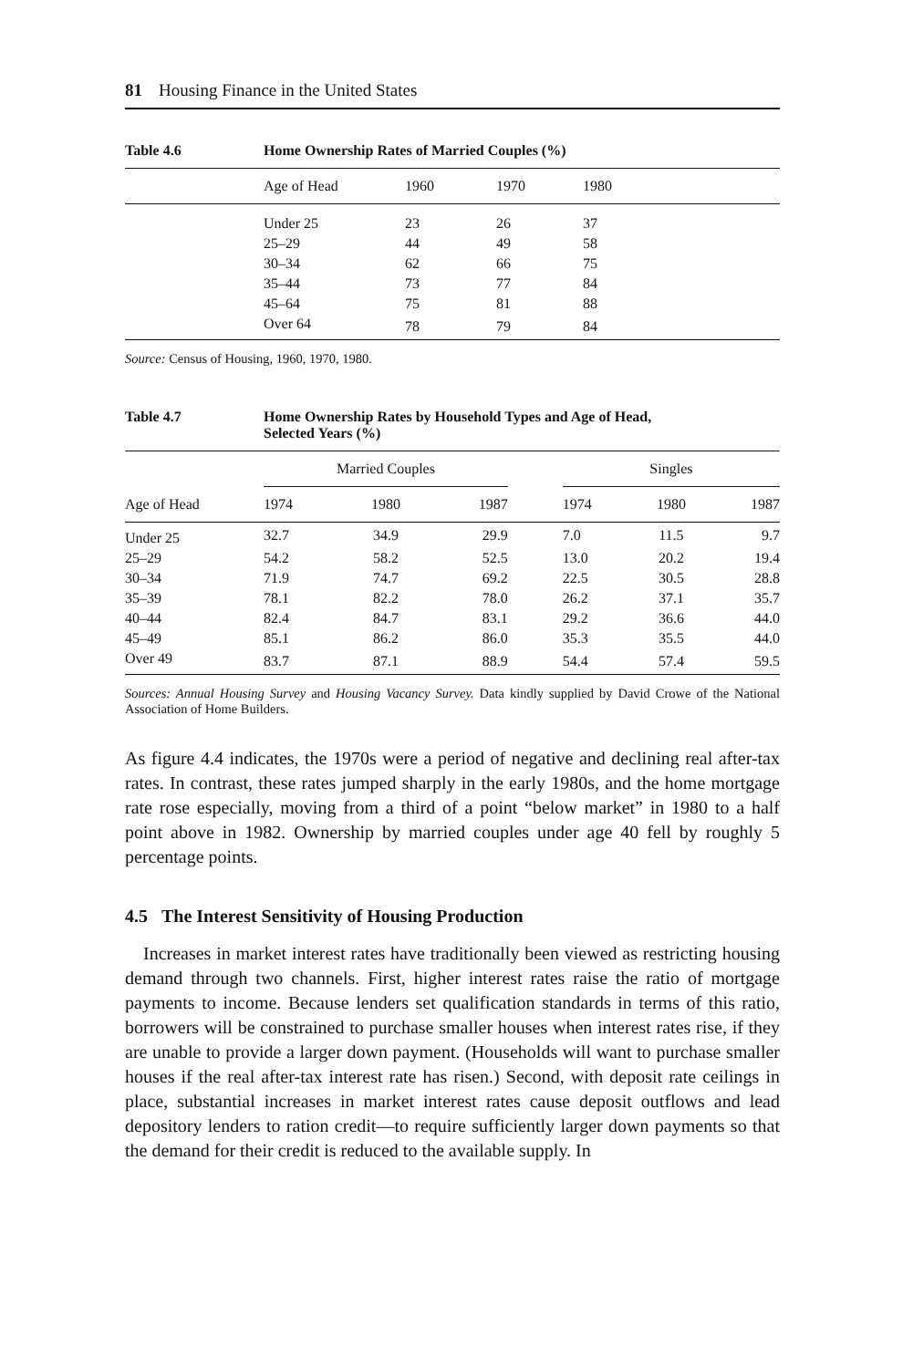81 Housing Finance in the United States
Table 4.6 Home Ownership Rates of Married Couples (%)
| | Age of Head | 1960 | 1970 | 1980 |
| --- | --- | --- | --- | --- |
| | Under 25 | 23 | 26 | 37 |
| | 25–29 | 44 | 49 | 58 |
| | 30–34 | 62 | 66 | 75 |
| | 35–44 | 73 | 77 | 84 |
| | 45–64 | 75 | 81 | 88 |
| | Over 64 | 78 | 79 | 84 |
Source: Census of Housing, 1960, 1970, 1980.
Table 4.7 Home Ownership Rates by Household Types and Age of Head,
Selected Years (%)
| | Married Couples | | | | Singles | | |
| --- | --- | --- | --- | --- | --- | --- | --- |
| Age of Head | 1974 | 1980 | 1987 | | 1974 | 1980 | 1987 |
| Under 25 | 32.7 | 34.9 | 29.9 | | 7.0 | 11.5 | 9.7 |
| 25–29 | 54.2 | 58.2 | 52.5 | | 13.0 | 20.2 | 19.4 |
| 30–34 | 71.9 | 74.7 | 69.2 | | 22.5 | 30.5 | 28.8 |
| 35–39 | 78.1 | 82.2 | 78.0 | | 26.2 | 37.1 | 35.7 |
| 40–44 | 82.4 | 84.7 | 83.1 | | 29.2 | 36.6 | 44.0 |
| 45–49 | 85.1 | 86.2 | 86.0 | | 35.3 | 35.5 | 44.0 |
| Over 49 | 83.7 | 87.1 | 88.9 | | 54.4 | 57.4 | 59.5 |
Sources: Annual Housing Survey and Housing Vacancy Survey. Data kindly supplied by David Crowe of the National Association of Home Builders.
As figure 4.4 indicates, the 1970s were a period of negative and declining real after-tax rates. In contrast, these rates jumped sharply in the early 1980s, and the home mortgage rate rose especially, moving from a third of a point “below market” in 1980 to a half point above in 1982. Ownership by married couples under age 40 fell by roughly 5 percentage points.
4.5 The Interest Sensitivity of Housing Production
Increases in market interest rates have traditionally been viewed as restricting housing demand through two channels. First, higher interest rates raise the ratio of mortgage payments to income. Because lenders set qualification standards in terms of this ratio, borrowers will be constrained to purchase smaller houses when interest rates rise, if they are unable to provide a larger down payment. (Households will want to purchase smaller houses if the real after-tax interest rate has risen.) Second, with deposit rate ceilings in place, substantial increases in market interest rates cause deposit outflows and lead depository lenders to ration credit—to require sufficiently larger down payments so that the demand for their credit is reduced to the available supply. In